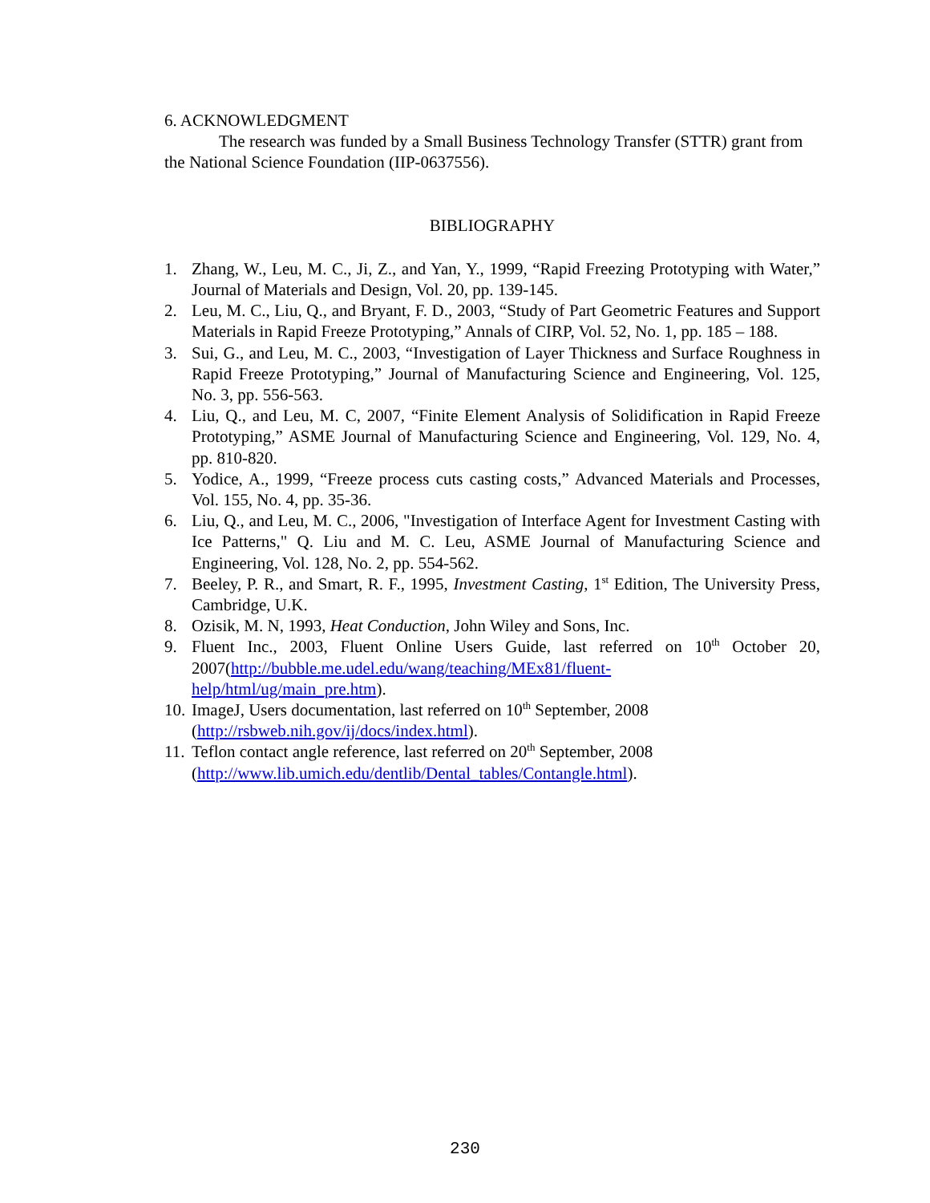6. ACKNOWLEDGMENT
The research was funded by a Small Business Technology Transfer (STTR) grant from the National Science Foundation (IIP-0637556).
BIBLIOGRAPHY
1. Zhang, W., Leu, M. C., Ji, Z., and Yan, Y., 1999, “Rapid Freezing Prototyping with Water,” Journal of Materials and Design, Vol. 20, pp. 139-145.
2. Leu, M. C., Liu, Q., and Bryant, F. D., 2003, “Study of Part Geometric Features and Support Materials in Rapid Freeze Prototyping,” Annals of CIRP, Vol. 52, No. 1, pp. 185 – 188.
3. Sui, G., and Leu, M. C., 2003, “Investigation of Layer Thickness and Surface Roughness in Rapid Freeze Prototyping,” Journal of Manufacturing Science and Engineering, Vol. 125, No. 3, pp. 556-563.
4. Liu, Q., and Leu, M. C, 2007, “Finite Element Analysis of Solidification in Rapid Freeze Prototyping,” ASME Journal of Manufacturing Science and Engineering, Vol. 129, No. 4, pp. 810-820.
5. Yodice, A., 1999, “Freeze process cuts casting costs,” Advanced Materials and Processes, Vol. 155, No. 4, pp. 35-36.
6. Liu, Q., and Leu, M. C., 2006, "Investigation of Interface Agent for Investment Casting with Ice Patterns," Q. Liu and M. C. Leu, ASME Journal of Manufacturing Science and Engineering, Vol. 128, No. 2, pp. 554-562.
7. Beeley, P. R., and Smart, R. F., 1995, Investment Casting, 1<sup>st</sup> Edition, The University Press, Cambridge, U.K.
8. Ozisik, M. N, 1993, Heat Conduction, John Wiley and Sons, Inc.
9. Fluent Inc., 2003, Fluent Online Users Guide, last referred on 10<sup>th</sup> October 20, 2007(http://bubble.me.udel.edu/wang/teaching/MEx81/fluent-
help/html/ug/main_pre.htm).
10. ImageJ, Users documentation, last referred on 10<sup>th</sup> September, 2008
(http://rsbweb.nih.gov/ij/docs/index.html).
11. Teflon contact angle reference, last referred on 20<sup>th</sup> September, 2008
(http://www.lib.umich.edu/dentlib/Dental_tables/Contangle.html).
230